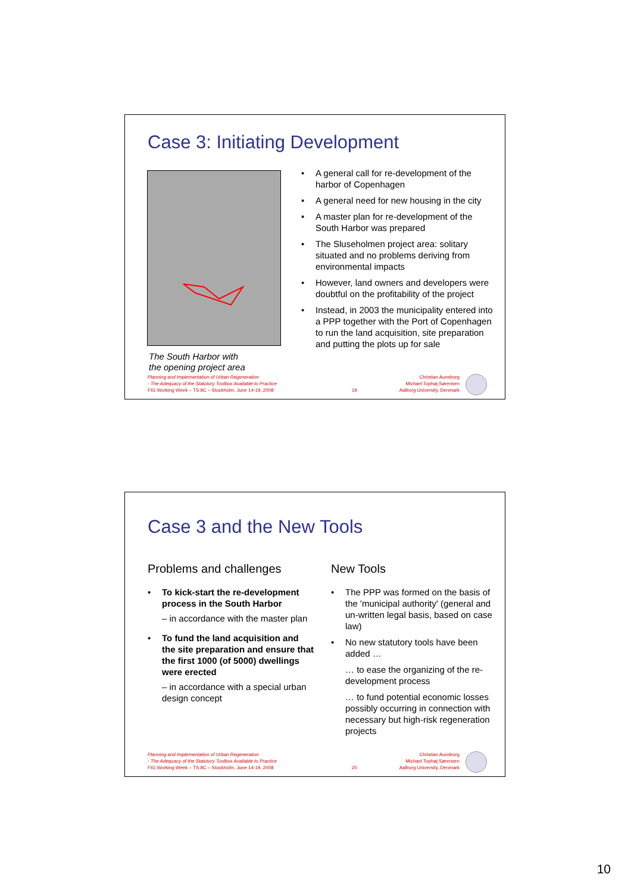Case 3: Initiating Development
The South Harbor with
the opening project area
A general call for re-development of the harbor of Copenhagen
A general need for new housing in the city
A master plan for re-development of the South Harbor was prepared
The Sluseholmen project area: solitary situated and no problems deriving from environmental impacts
However, land owners and developers were doubtful on the profitability of the project
Instead, in 2003 the municipality entered into a PPP together with the Port of Copenhagen to run the land acquisition, site preparation and putting the plots up for sale
Planning and Implementation of Urban Regeneration
- The Adequacy of the Statutory Toolbox Available to Practice
FIG Working Week – TS 8C – Stockholm, June 14-19, 2008
19 Christian Aunsborg
Michael Tophøj Sørensen
Aalborg University, Denmark
Case 3 and the New Tools
Problems and challenges
To kick-start the re-development process in the South Harbor
– in accordance with the master plan
To fund the land acquisition and the site preparation and ensure that the first 1000 (of 5000) dwellings were erected
– in accordance with a special urban design concept
New Tools
The PPP was formed on the basis of the 'municipal authority' (general and un-written legal basis, based on case law)
No new statutory tools have been added …
… to ease the organizing of the re-development process
… to fund potential economic losses possibly occurring in connection with necessary but high-risk regeneration projects
Planning and Implementation of Urban Regeneration
- The Adequacy of the Statutory Toolbox Available to Practice
FIG Working Week – TS 8C – Stockholm, June 14-19, 2008
20 Christian Aunsborg
Michael Tophøj Sørensen
Aalborg University, Denmark
10